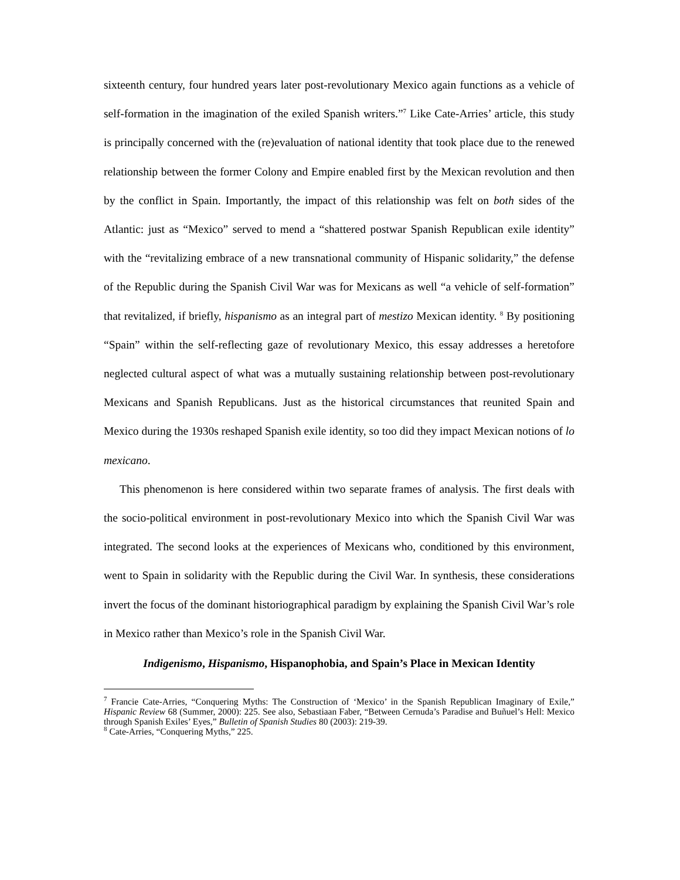sixteenth century, four hundred years later post-revolutionary Mexico again functions as a vehicle of self-formation in the imagination of the exiled Spanish writers.”<sup>7</sup> Like Cate-Arries’ article, this study is principally concerned with the (re)evaluation of national identity that took place due to the renewed relationship between the former Colony and Empire enabled first by the Mexican revolution and then by the conflict in Spain. Importantly, the impact of this relationship was felt on both sides of the Atlantic: just as “Mexico” served to mend a “shattered postwar Spanish Republican exile identity” with the “revitalizing embrace of a new transnational community of Hispanic solidarity,” the defense of the Republic during the Spanish Civil War was for Mexicans as well “a vehicle of self-formation” that revitalized, if briefly, hispanismo as an integral part of mestizo Mexican identity. <sup>8</sup> By positioning “Spain” within the self-reflecting gaze of revolutionary Mexico, this essay addresses a heretofore neglected cultural aspect of what was a mutually sustaining relationship between post-revolutionary Mexicans and Spanish Republicans. Just as the historical circumstances that reunited Spain and Mexico during the 1930s reshaped Spanish exile identity, so too did they impact Mexican notions of lo mexicano.
This phenomenon is here considered within two separate frames of analysis. The first deals with the socio-political environment in post-revolutionary Mexico into which the Spanish Civil War was integrated. The second looks at the experiences of Mexicans who, conditioned by this environment, went to Spain in solidarity with the Republic during the Civil War. In synthesis, these considerations invert the focus of the dominant historiographical paradigm by explaining the Spanish Civil War’s role in Mexico rather than Mexico’s role in the Spanish Civil War.
Indigenismo, Hispanismo, Hispanophobia, and Spain’s Place in Mexican Identity
<sup>7</sup> Francie Cate-Arries, “Conquering Myths: The Construction of ‘Mexico’ in the Spanish Republican Imaginary of Exile,” Hispanic Review 68 (Summer, 2000): 225. See also, Sebastiaan Faber, “Between Cernuda’s Paradise and Buñuel’s Hell: Mexico through Spanish Exiles’ Eyes,” Bulletin of Spanish Studies 80 (2003): 219-39.
<sup>8</sup> Cate-Arries, “Conquering Myths,” 225.